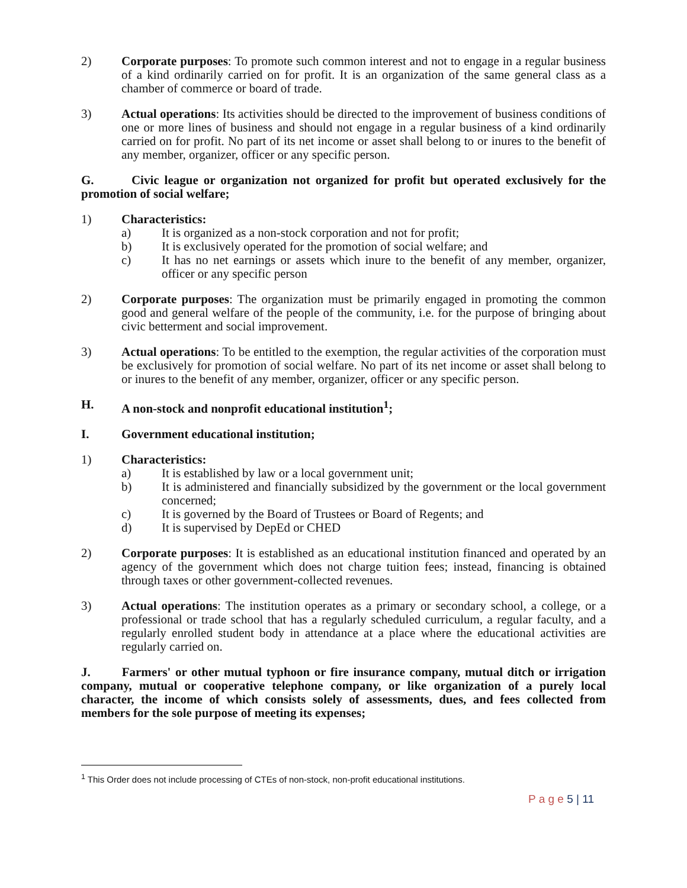2) Corporate purposes: To promote such common interest and not to engage in a regular business of a kind ordinarily carried on for profit. It is an organization of the same general class as a chamber of commerce or board of trade.
3) Actual operations: Its activities should be directed to the improvement of business conditions of one or more lines of business and should not engage in a regular business of a kind ordinarily carried on for profit. No part of its net income or asset shall belong to or inures to the benefit of any member, organizer, officer or any specific person.
G. Civic league or organization not organized for profit but operated exclusively for the promotion of social welfare;
1) Characteristics:
a) It is organized as a non-stock corporation and not for profit;
b) It is exclusively operated for the promotion of social welfare; and
c) It has no net earnings or assets which inure to the benefit of any member, organizer, officer or any specific person
2) Corporate purposes: The organization must be primarily engaged in promoting the common good and general welfare of the people of the community, i.e. for the purpose of bringing about civic betterment and social improvement.
3) Actual operations: To be entitled to the exemption, the regular activities of the corporation must be exclusively for promotion of social welfare. No part of its net income or asset shall belong to or inures to the benefit of any member, organizer, officer or any specific person.
H. A non-stock and nonprofit educational institution<sup>1</sup>;
I. Government educational institution;
1) Characteristics:
a) It is established by law or a local government unit;
b) It is administered and financially subsidized by the government or the local government concerned;
c) It is governed by the Board of Trustees or Board of Regents; and
d) It is supervised by DepEd or CHED
2) Corporate purposes: It is established as an educational institution financed and operated by an agency of the government which does not charge tuition fees; instead, financing is obtained through taxes or other government-collected revenues.
3) Actual operations: The institution operates as a primary or secondary school, a college, or a professional or trade school that has a regularly scheduled curriculum, a regular faculty, and a regularly enrolled student body in attendance at a place where the educational activities are regularly carried on.
J. Farmers' or other mutual typhoon or fire insurance company, mutual ditch or irrigation company, mutual or cooperative telephone company, or like organization of a purely local character, the income of which consists solely of assessments, dues, and fees collected from members for the sole purpose of meeting its expenses;
<sup>1</sup> This Order does not include processing of CTEs of non-stock, non-profit educational institutions.
P a g e 5 | 11